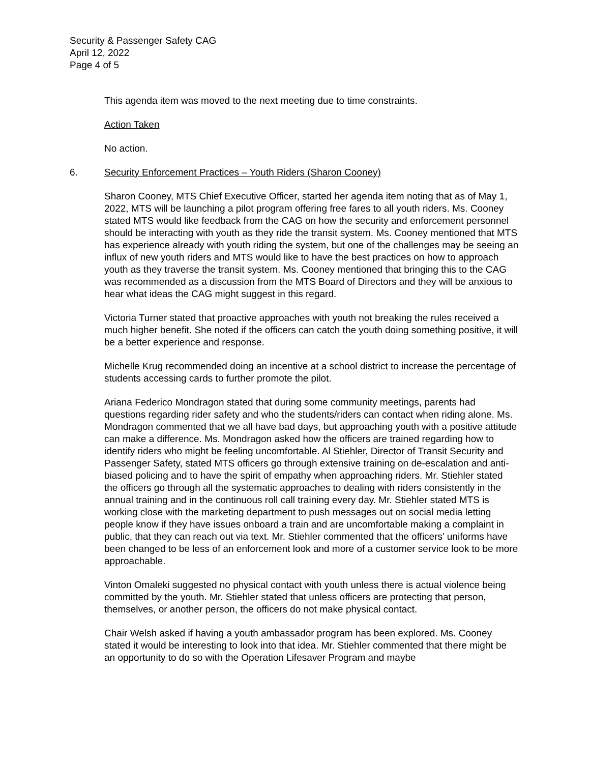Security & Passenger Safety CAG
April 12, 2022
Page 4 of 5
This agenda item was moved to the next meeting due to time constraints.
Action Taken
No action.
6. Security Enforcement Practices – Youth Riders (Sharon Cooney)
Sharon Cooney, MTS Chief Executive Officer, started her agenda item noting that as of May 1, 2022, MTS will be launching a pilot program offering free fares to all youth riders. Ms. Cooney stated MTS would like feedback from the CAG on how the security and enforcement personnel should be interacting with youth as they ride the transit system. Ms. Cooney mentioned that MTS has experience already with youth riding the system, but one of the challenges may be seeing an influx of new youth riders and MTS would like to have the best practices on how to approach youth as they traverse the transit system. Ms. Cooney mentioned that bringing this to the CAG was recommended as a discussion from the MTS Board of Directors and they will be anxious to hear what ideas the CAG might suggest in this regard.
Victoria Turner stated that proactive approaches with youth not breaking the rules received a much higher benefit. She noted if the officers can catch the youth doing something positive, it will be a better experience and response.
Michelle Krug recommended doing an incentive at a school district to increase the percentage of students accessing cards to further promote the pilot.
Ariana Federico Mondragon stated that during some community meetings, parents had questions regarding rider safety and who the students/riders can contact when riding alone. Ms. Mondragon commented that we all have bad days, but approaching youth with a positive attitude can make a difference. Ms. Mondragon asked how the officers are trained regarding how to identify riders who might be feeling uncomfortable. Al Stiehler, Director of Transit Security and Passenger Safety, stated MTS officers go through extensive training on de-escalation and anti-biased policing and to have the spirit of empathy when approaching riders. Mr. Stiehler stated the officers go through all the systematic approaches to dealing with riders consistently in the annual training and in the continuous roll call training every day. Mr. Stiehler stated MTS is working close with the marketing department to push messages out on social media letting people know if they have issues onboard a train and are uncomfortable making a complaint in public, that they can reach out via text. Mr. Stiehler commented that the officers’ uniforms have been changed to be less of an enforcement look and more of a customer service look to be more approachable.
Vinton Omaleki suggested no physical contact with youth unless there is actual violence being committed by the youth. Mr. Stiehler stated that unless officers are protecting that person, themselves, or another person, the officers do not make physical contact.
Chair Welsh asked if having a youth ambassador program has been explored. Ms. Cooney stated it would be interesting to look into that idea. Mr. Stiehler commented that there might be an opportunity to do so with the Operation Lifesaver Program and maybe